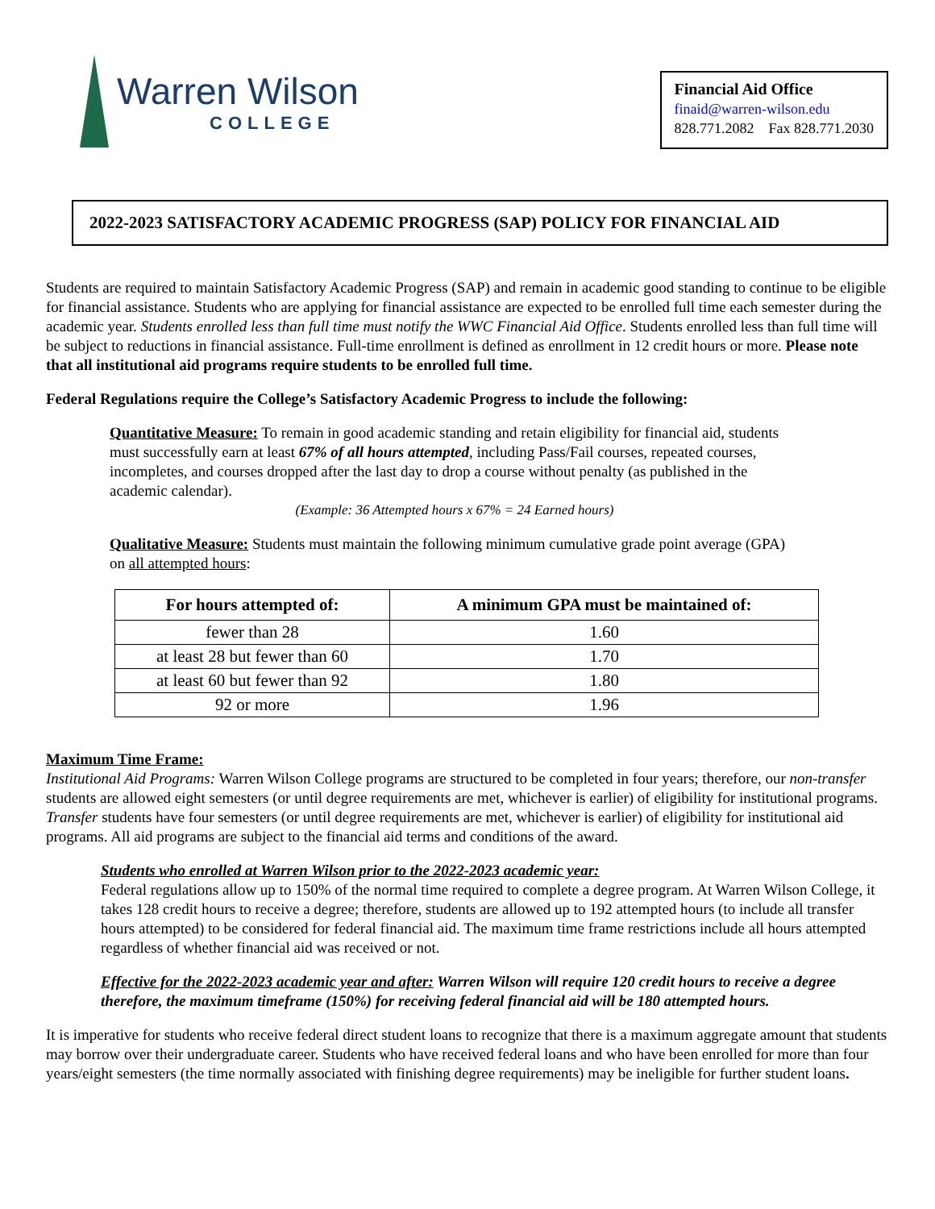Warren Wilson
COLLEGE
Financial Aid Office
finaid@warren-wilson.edu
828.771.2082 Fax 828.771.2030
2022-2023 SATISFACTORY ACADEMIC PROGRESS (SAP) POLICY FOR FINANCIAL AID
Students are required to maintain Satisfactory Academic Progress (SAP) and remain in academic good standing to continue to be eligible for financial assistance. Students who are applying for financial assistance are expected to be enrolled full time each semester during the academic year. Students enrolled less than full time must notify the WWC Financial Aid Office. Students enrolled less than full time will be subject to reductions in financial assistance. Full-time enrollment is defined as enrollment in 12 credit hours or more. Please note that all institutional aid programs require students to be enrolled full time.
Federal Regulations require the College’s Satisfactory Academic Progress to include the following:
Quantitative Measure: To remain in good academic standing and retain eligibility for financial aid, students must successfully earn at least 67% of all hours attempted, including Pass/Fail courses, repeated courses, incompletes, and courses dropped after the last day to drop a course without penalty (as published in the academic calendar).
(Example: 36 Attempted hours x 67% = 24 Earned hours)
Qualitative Measure: Students must maintain the following minimum cumulative grade point average (GPA) on all attempted hours:
| For hours attempted of: | A minimum GPA must be maintained of: |
| --- | --- |
| fewer than 28 | 1.60 |
| at least 28 but fewer than 60 | 1.70 |
| at least 60 but fewer than 92 | 1.80 |
| 92 or more | 1.96 |
Maximum Time Frame:
Institutional Aid Programs: Warren Wilson College programs are structured to be completed in four years; therefore, our non-transfer students are allowed eight semesters (or until degree requirements are met, whichever is earlier) of eligibility for institutional programs. Transfer students have four semesters (or until degree requirements are met, whichever is earlier) of eligibility for institutional aid programs. All aid programs are subject to the financial aid terms and conditions of the award.
Students who enrolled at Warren Wilson prior to the 2022-2023 academic year:
Federal regulations allow up to 150% of the normal time required to complete a degree program. At Warren Wilson College, it takes 128 credit hours to receive a degree; therefore, students are allowed up to 192 attempted hours (to include all transfer hours attempted) to be considered for federal financial aid. The maximum time frame restrictions include all hours attempted regardless of whether financial aid was received or not.
Effective for the 2022-2023 academic year and after: Warren Wilson will require 120 credit hours to receive a degree therefore, the maximum timeframe (150%) for receiving federal financial aid will be 180 attempted hours.
It is imperative for students who receive federal direct student loans to recognize that there is a maximum aggregate amount that students may borrow over their undergraduate career. Students who have received federal loans and who have been enrolled for more than four years/eight semesters (the time normally associated with finishing degree requirements) may be ineligible for further student loans.